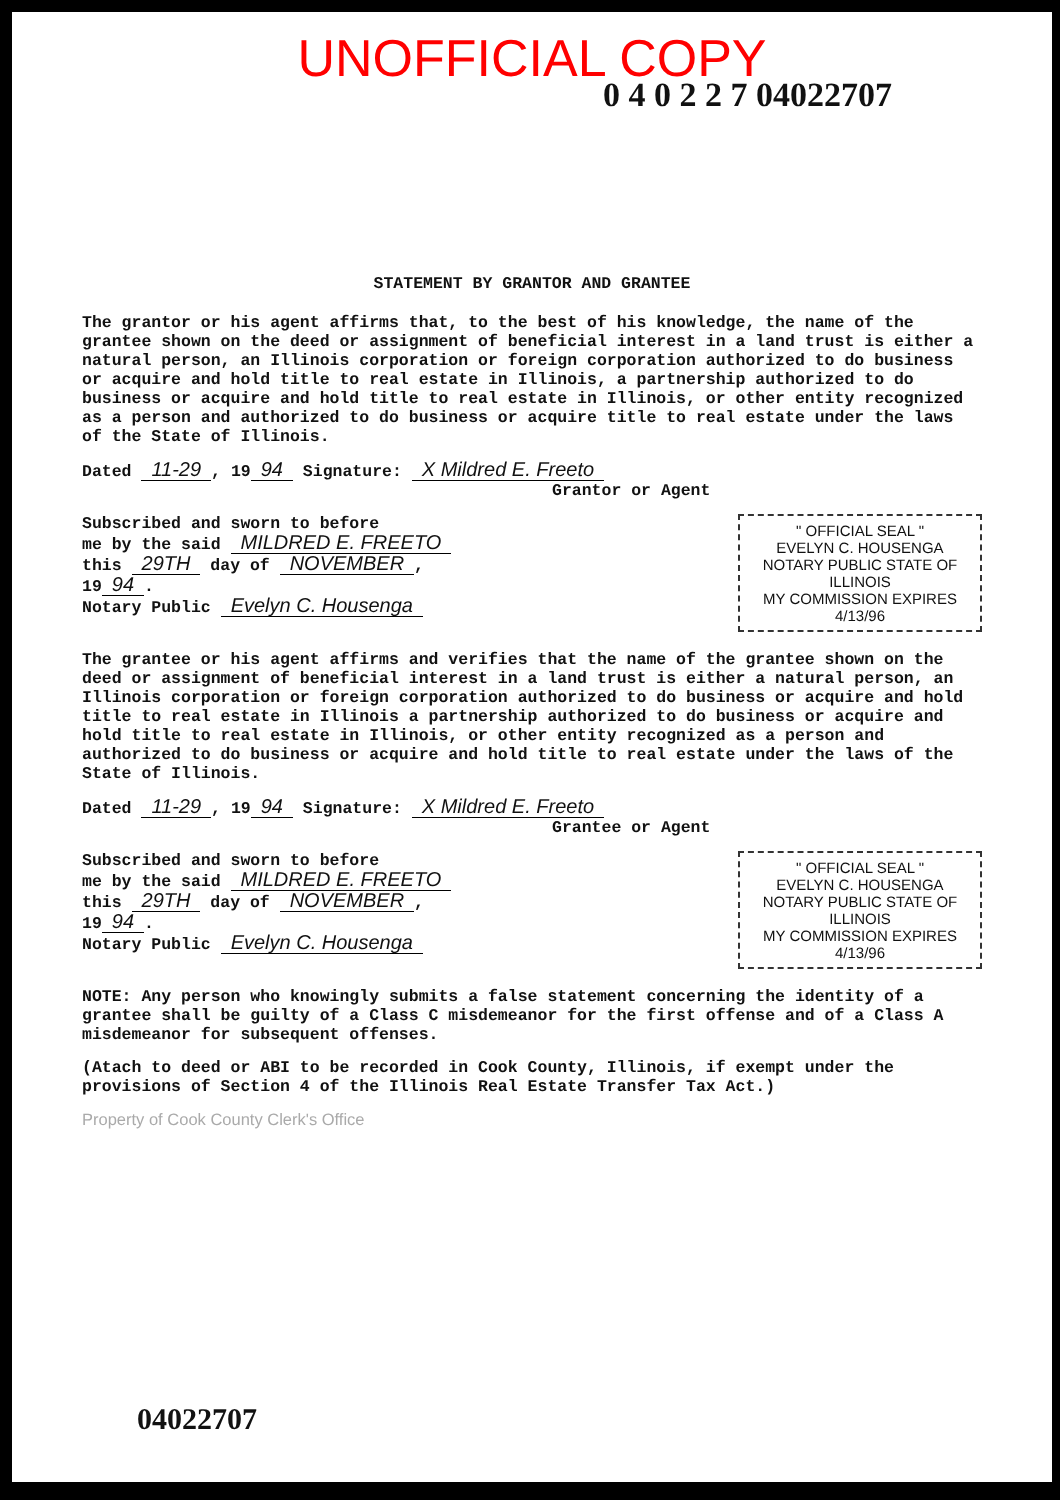UNOFFICIAL COPY
0 4 0 2 2 7 04022707
STATEMENT BY GRANTOR AND GRANTEE
The grantor or his agent affirms that, to the best of his knowledge, the name of the grantee shown on the deed or assignment of beneficial interest in a land trust is either a natural person, an Illinois corporation or foreign corporation authorized to do business or acquire and hold title to real estate in Illinois, a partnership authorized to do business or acquire and hold title to real estate in Illinois, or other entity recognized as a person and authorized to do business or acquire title to real estate under the laws of the State of Illinois.
Dated 11-29, 19 94 Signature: X Mildred E. Freeto
Grantor or Agent
Subscribed and sworn to before
me by the said MILDRED E. FREETO
this 29TH day of NOVEMBER,
19 94.
Notary Public Evelyn C. Housenga
" OFFICIAL SEAL "
EVELYN C. HOUSENGA
NOTARY PUBLIC STATE OF ILLINOIS
MY COMMISSION EXPIRES 4/13/96
The grantee or his agent affirms and verifies that the name of the grantee shown on the deed or assignment of beneficial interest in a land trust is either a natural person, an Illinois corporation or foreign corporation authorized to do business or acquire and hold title to real estate in Illinois a partnership authorized to do business or acquire and hold title to real estate in Illinois, or other entity recognized as a person and authorized to do business or acquire and hold title to real estate under the laws of the State of Illinois.
Dated 11-29, 19 94 Signature: X Mildred E. Freeto
Grantee or Agent
Subscribed and sworn to before
me by the said MILDRED E. FREETO
this 29TH day of NOVEMBER,
19 94.
Notary Public Evelyn C. Housenga
" OFFICIAL SEAL "
EVELYN C. HOUSENGA
NOTARY PUBLIC STATE OF ILLINOIS
MY COMMISSION EXPIRES 4/13/96
NOTE: Any person who knowingly submits a false statement concerning the identity of a grantee shall be guilty of a Class C misdemeanor for the first offense and of a Class A misdemeanor for subsequent offenses.
(Atach to deed or ABI to be recorded in Cook County, Illinois, if exempt under the provisions of Section 4 of the Illinois Real Estate Transfer Tax Act.)
Property of Cook County Clerk's Office
04022707